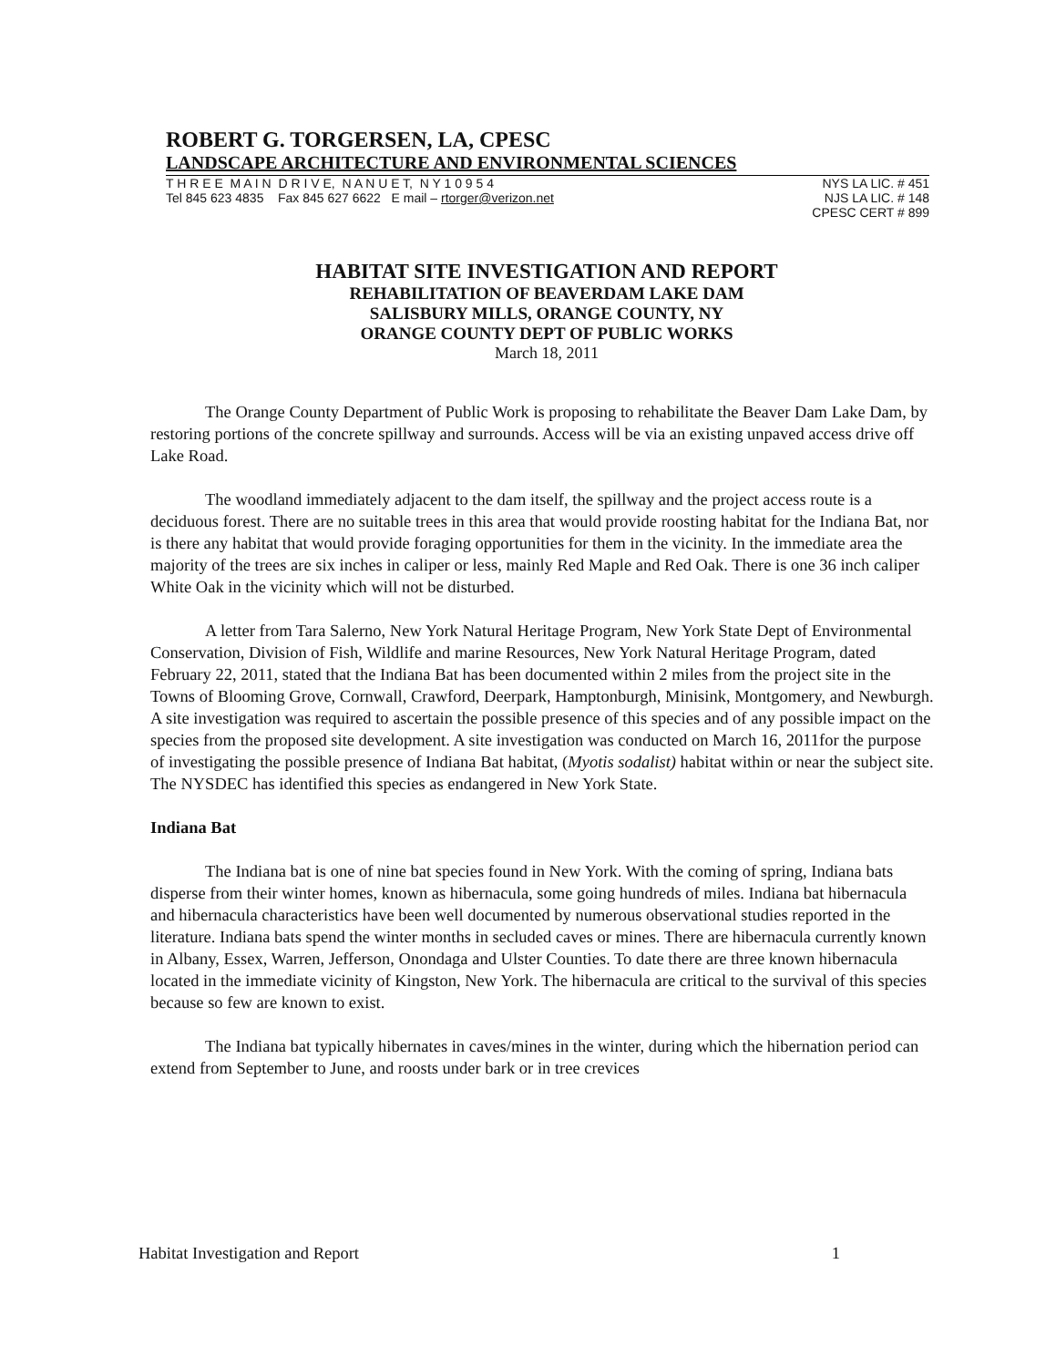ROBERT G. TORGERSEN, LA, CPESC
LANDSCAPE ARCHITECTURE AND ENVIRONMENTAL SCIENCES
T H R E E M A I N D R I V E, N A N U E T, N Y 1 0 9 5 4
Tel 845 623 4835 Fax 845 627 6622 E mail – rtorger@verizon.net
NYS LA LIC. # 451
NJS LA LIC. # 148
CPESC CERT # 899
HABITAT SITE INVESTIGATION AND REPORT
REHABILITATION OF BEAVERDAM LAKE DAM
SALISBURY MILLS, ORANGE COUNTY, NY
ORANGE COUNTY DEPT OF PUBLIC WORKS
March 18, 2011
The Orange County Department of Public Work is proposing to rehabilitate the Beaver Dam Lake Dam, by restoring portions of the concrete spillway and surrounds. Access will be via an existing unpaved access drive off Lake Road.
The woodland immediately adjacent to the dam itself, the spillway and the project access route is a deciduous forest. There are no suitable trees in this area that would provide roosting habitat for the Indiana Bat, nor is there any habitat that would provide foraging opportunities for them in the vicinity. In the immediate area the majority of the trees are six inches in caliper or less, mainly Red Maple and Red Oak. There is one 36 inch caliper White Oak in the vicinity which will not be disturbed.
A letter from Tara Salerno, New York Natural Heritage Program, New York State Dept of Environmental Conservation, Division of Fish, Wildlife and marine Resources, New York Natural Heritage Program, dated February 22, 2011, stated that the Indiana Bat has been documented within 2 miles from the project site in the Towns of Blooming Grove, Cornwall, Crawford, Deerpark, Hamptonburgh, Minisink, Montgomery, and Newburgh. A site investigation was required to ascertain the possible presence of this species and of any possible impact on the species from the proposed site development. A site investigation was conducted on March 16, 2011for the purpose of investigating the possible presence of Indiana Bat habitat, (Myotis sodalist) habitat within or near the subject site. The NYSDEC has identified this species as endangered in New York State.
Indiana Bat
The Indiana bat is one of nine bat species found in New York. With the coming of spring, Indiana bats disperse from their winter homes, known as hibernacula, some going hundreds of miles. Indiana bat hibernacula and hibernacula characteristics have been well documented by numerous observational studies reported in the literature. Indiana bats spend the winter months in secluded caves or mines. There are hibernacula currently known in Albany, Essex, Warren, Jefferson, Onondaga and Ulster Counties. To date there are three known hibernacula located in the immediate vicinity of Kingston, New York. The hibernacula are critical to the survival of this species because so few are known to exist.
The Indiana bat typically hibernates in caves/mines in the winter, during which the hibernation period can extend from September to June, and roosts under bark or in tree crevices
Habitat Investigation and Report 1